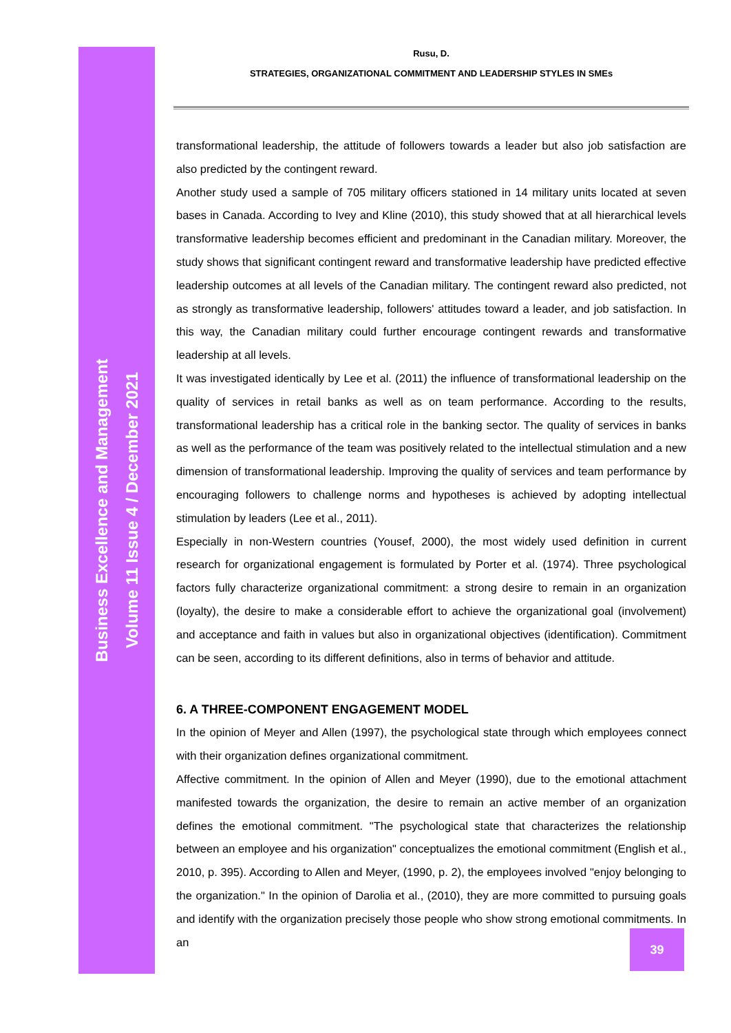Business Excellence and Management
Volume 11 Issue 4 / December 2021
Rusu, D.
STRATEGIES, ORGANIZATIONAL COMMITMENT AND LEADERSHIP STYLES IN SMEs
transformational leadership, the attitude of followers towards a leader but also job satisfaction are also predicted by the contingent reward.
Another study used a sample of 705 military officers stationed in 14 military units located at seven bases in Canada. According to Ivey and Kline (2010), this study showed that at all hierarchical levels transformative leadership becomes efficient and predominant in the Canadian military. Moreover, the study shows that significant contingent reward and transformative leadership have predicted effective leadership outcomes at all levels of the Canadian military. The contingent reward also predicted, not as strongly as transformative leadership, followers' attitudes toward a leader, and job satisfaction. In this way, the Canadian military could further encourage contingent rewards and transformative leadership at all levels.
It was investigated identically by Lee et al. (2011) the influence of transformational leadership on the quality of services in retail banks as well as on team performance. According to the results, transformational leadership has a critical role in the banking sector. The quality of services in banks as well as the performance of the team was positively related to the intellectual stimulation and a new dimension of transformational leadership. Improving the quality of services and team performance by encouraging followers to challenge norms and hypotheses is achieved by adopting intellectual stimulation by leaders (Lee et al., 2011).
Especially in non-Western countries (Yousef, 2000), the most widely used definition in current research for organizational engagement is formulated by Porter et al. (1974). Three psychological factors fully characterize organizational commitment: a strong desire to remain in an organization (loyalty), the desire to make a considerable effort to achieve the organizational goal (involvement) and acceptance and faith in values but also in organizational objectives (identification). Commitment can be seen, according to its different definitions, also in terms of behavior and attitude.
6. A THREE-COMPONENT ENGAGEMENT MODEL
In the opinion of Meyer and Allen (1997), the psychological state through which employees connect with their organization defines organizational commitment.
Affective commitment. In the opinion of Allen and Meyer (1990), due to the emotional attachment manifested towards the organization, the desire to remain an active member of an organization defines the emotional commitment. "The psychological state that characterizes the relationship between an employee and his organization" conceptualizes the emotional commitment (English et al., 2010, p. 395). According to Allen and Meyer, (1990, p. 2), the employees involved "enjoy belonging to the organization." In the opinion of Darolia et al., (2010), they are more committed to pursuing goals and identify with the organization precisely those people who show strong emotional commitments. In an
39